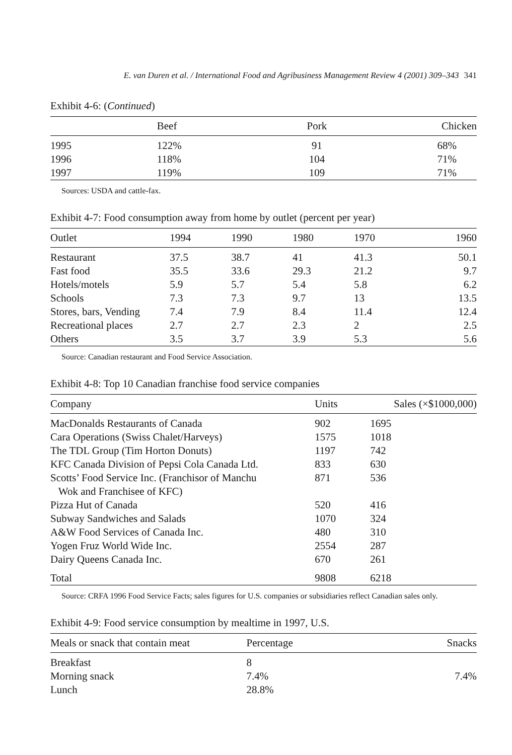E. van Duren et al. / International Food and Agribusiness Management Review 4 (2001) 309–343 341
Exhibit 4-6: (Continued)
| | Beef | Pork | Chicken |
| --- | --- | --- | --- |
| 1995 | 122% | 91 | 68% |
| 1996 | 118% | 104 | 71% |
| 1997 | 119% | 109 | 71% |
Sources: USDA and cattle-fax.
Exhibit 4-7: Food consumption away from home by outlet (percent per year)
| Outlet | 1994 | 1990 | 1980 | 1970 | 1960 |
| --- | --- | --- | --- | --- | --- |
| Restaurant | 37.5 | 38.7 | 41 | 41.3 | 50.1 |
| Fast food | 35.5 | 33.6 | 29.3 | 21.2 | 9.7 |
| Hotels/motels | 5.9 | 5.7 | 5.4 | 5.8 | 6.2 |
| Schools | 7.3 | 7.3 | 9.7 | 13 | 13.5 |
| Stores, bars, Vending | 7.4 | 7.9 | 8.4 | 11.4 | 12.4 |
| Recreational places | 2.7 | 2.7 | 2.3 | 2 | 2.5 |
| Others | 3.5 | 3.7 | 3.9 | 5.3 | 5.6 |
Source: Canadian restaurant and Food Service Association.
Exhibit 4-8: Top 10 Canadian franchise food service companies
| Company | Units | Sales (×$1000,000) |
| --- | --- | --- |
| MacDonalds Restaurants of Canada | 902 | 1695 |
| Cara Operations (Swiss Chalet/Harveys) | 1575 | 1018 |
| The TDL Group (Tim Horton Donuts) | 1197 | 742 |
| KFC Canada Division of Pepsi Cola Canada Ltd. | 833 | 630 |
| Scotts’ Food Service Inc. (Franchisor of Manchu Wok and Franchisee of KFC) | 871 | 536 |
| Pizza Hut of Canada | 520 | 416 |
| Subway Sandwiches and Salads | 1070 | 324 |
| A&W Food Services of Canada Inc. | 480 | 310 |
| Yogen Fruz World Wide Inc. | 2554 | 287 |
| Dairy Queens Canada Inc. | 670 | 261 |
| Total | 9808 | 6218 |
Source: CRFA 1996 Food Service Facts; sales figures for U.S. companies or subsidiaries reflect Canadian sales only.
Exhibit 4-9: Food service consumption by mealtime in 1997, U.S.
| Meals or snack that contain meat | Percentage | Snacks |
| --- | --- | --- |
| Breakfast | 8 | |
| Morning snack | 7.4% | 7.4% |
| Lunch | 28.8% | |